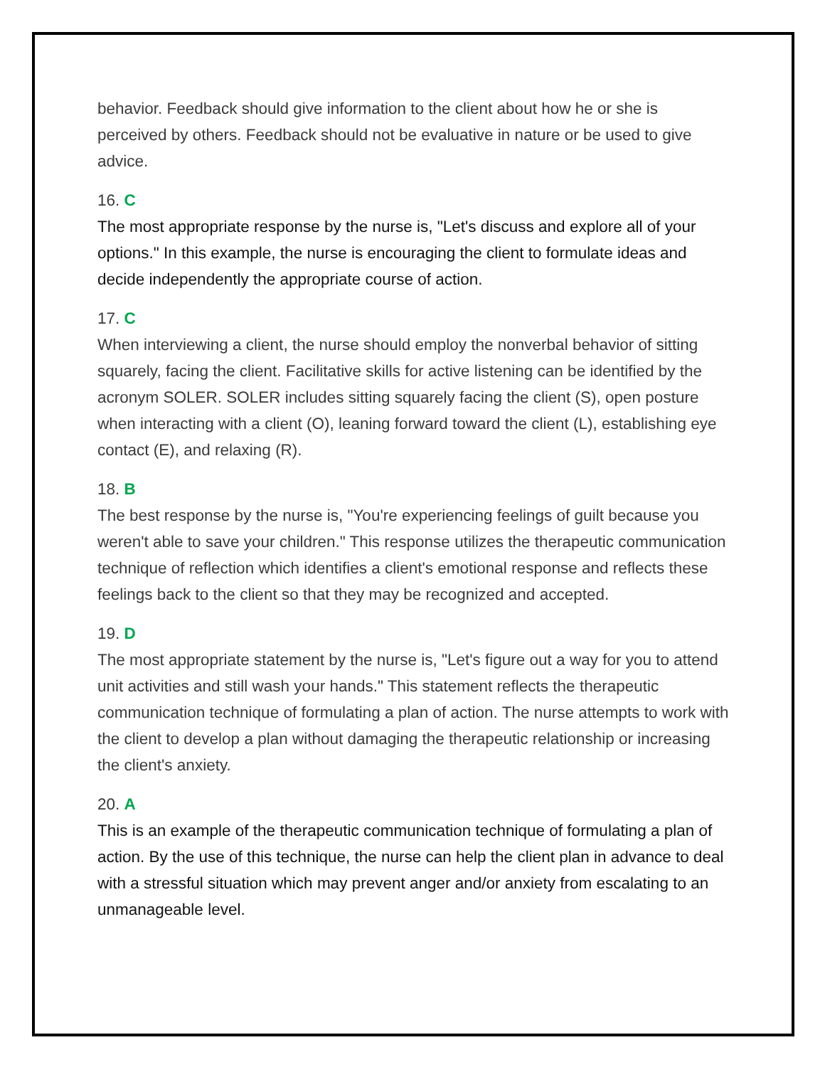behavior. Feedback should give information to the client about how he or she is perceived by others. Feedback should not be evaluative in nature or be used to give advice.
16. C
The most appropriate response by the nurse is, "Let's discuss and explore all of your options." In this example, the nurse is encouraging the client to formulate ideas and decide independently the appropriate course of action.
17. C
When interviewing a client, the nurse should employ the nonverbal behavior of sitting squarely, facing the client. Facilitative skills for active listening can be identified by the acronym SOLER. SOLER includes sitting squarely facing the client (S), open posture when interacting with a client (O), leaning forward toward the client (L), establishing eye contact (E), and relaxing (R).
18. B
The best response by the nurse is, "You're experiencing feelings of guilt because you weren't able to save your children." This response utilizes the therapeutic communication technique of reflection which identifies a client's emotional response and reflects these feelings back to the client so that they may be recognized and accepted.
19. D
The most appropriate statement by the nurse is, "Let's figure out a way for you to attend unit activities and still wash your hands." This statement reflects the therapeutic communication technique of formulating a plan of action. The nurse attempts to work with the client to develop a plan without damaging the therapeutic relationship or increasing the client's anxiety.
20. A
This is an example of the therapeutic communication technique of formulating a plan of action. By the use of this technique, the nurse can help the client plan in advance to deal with a stressful situation which may prevent anger and/or anxiety from escalating to an unmanageable level.